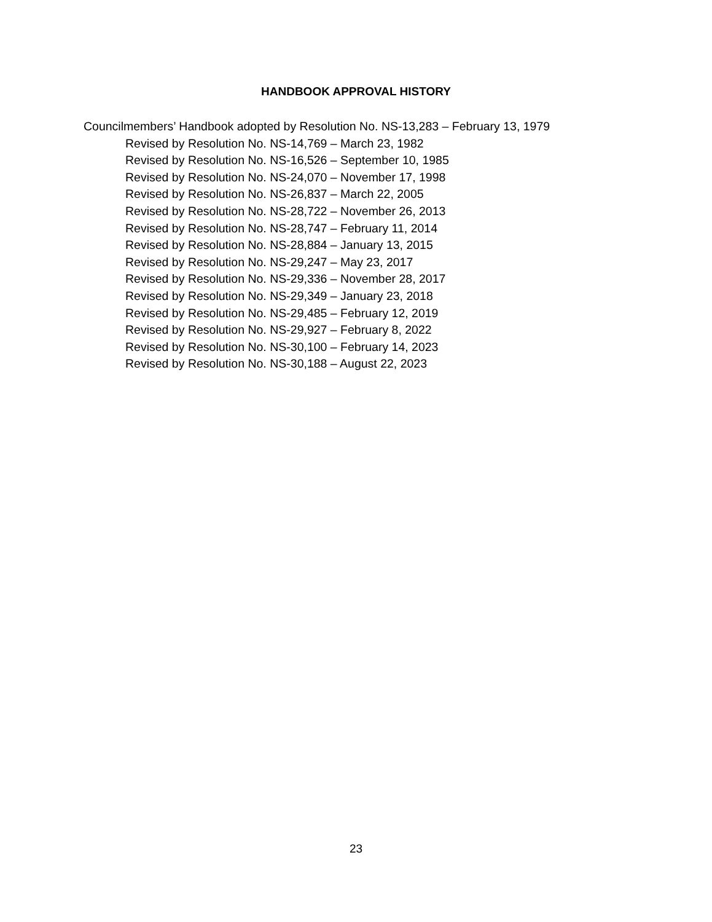HANDBOOK APPROVAL HISTORY
Councilmembers’ Handbook adopted by Resolution No. NS-13,283 – February 13, 1979
Revised by Resolution No. NS-14,769 – March 23, 1982
Revised by Resolution No. NS-16,526 – September 10, 1985
Revised by Resolution No. NS-24,070 – November 17, 1998
Revised by Resolution No. NS-26,837 – March 22, 2005
Revised by Resolution No. NS-28,722 – November 26, 2013
Revised by Resolution No. NS-28,747 – February 11, 2014
Revised by Resolution No. NS-28,884 – January 13, 2015
Revised by Resolution No. NS-29,247 – May 23, 2017
Revised by Resolution No. NS-29,336 – November 28, 2017
Revised by Resolution No. NS-29,349 – January 23, 2018
Revised by Resolution No. NS-29,485 – February 12, 2019
Revised by Resolution No. NS-29,927 – February 8, 2022
Revised by Resolution No. NS-30,100 – February 14, 2023
Revised by Resolution No. NS-30,188 – August 22, 2023
23